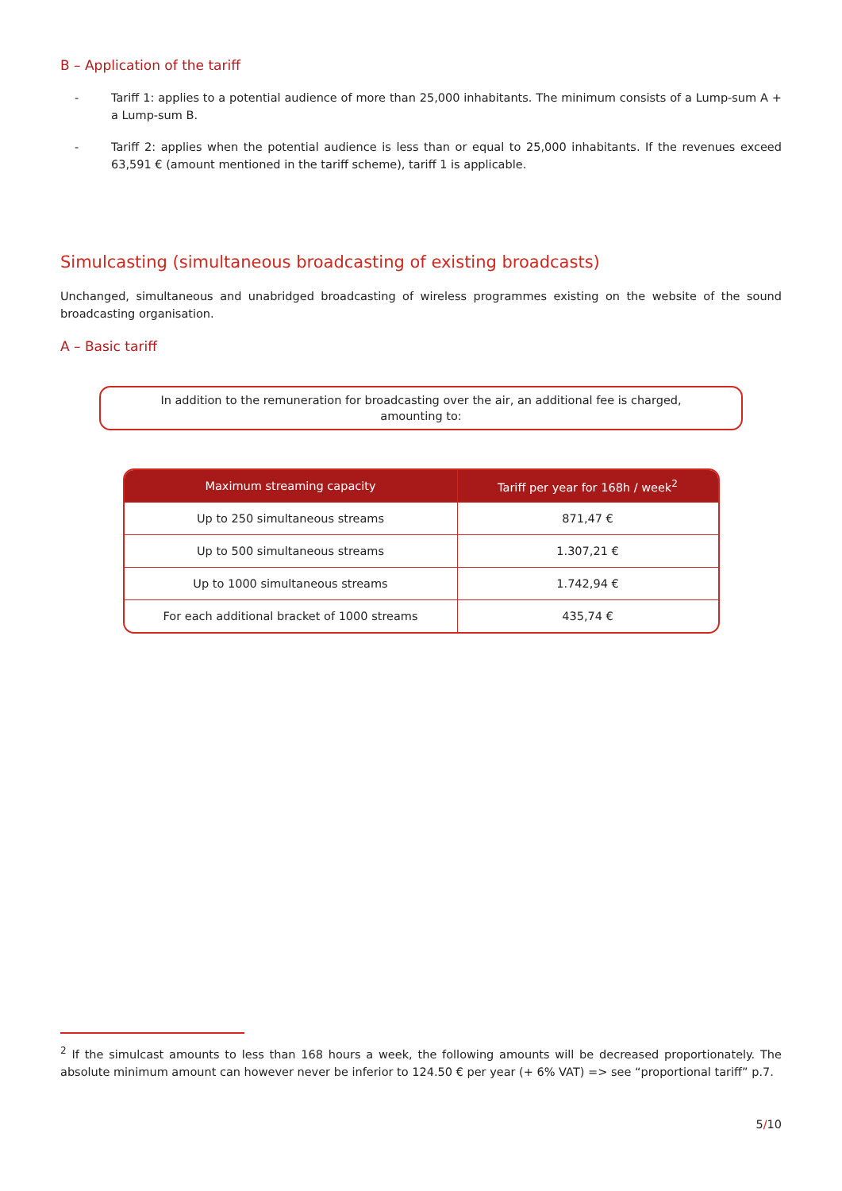B – Application of the tariff
- Tariff 1: applies to a potential audience of more than 25,000 inhabitants. The minimum consists of a Lump-sum A + a Lump-sum B.
- Tariff 2: applies when the potential audience is less than or equal to 25,000 inhabitants. If the revenues exceed 63,591 € (amount mentioned in the tariff scheme), tariff 1 is applicable.
Simulcasting (simultaneous broadcasting of existing broadcasts)
Unchanged, simultaneous and unabridged broadcasting of wireless programmes existing on the website of the sound broadcasting organisation.
A – Basic tariff
In addition to the remuneration for broadcasting over the air, an additional fee is charged, amounting to:
| Maximum streaming capacity | Tariff per year for 168h / week<sup>2</sup> |
| --- | --- |
| Up to 250 simultaneous streams | 871,47 € |
| Up to 500 simultaneous streams | 1.307,21 € |
| Up to 1000 simultaneous streams | 1.742,94 € |
| For each additional bracket of 1000 streams | 435,74 € |
<sup>2</sup> If the simulcast amounts to less than 168 hours a week, the following amounts will be decreased proportionately. The absolute minimum amount can however never be inferior to 124.50 € per year (+ 6% VAT) => see “proportional tariff” p.7.
5/10